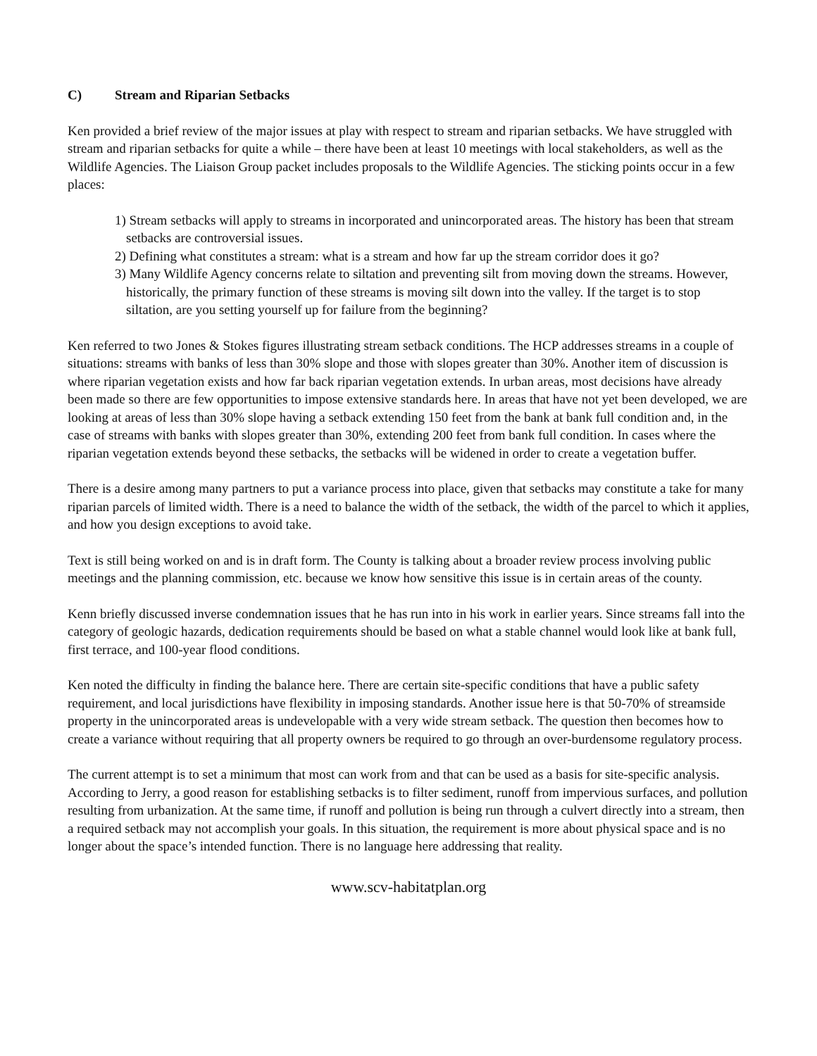C) Stream and Riparian Setbacks
Ken provided a brief review of the major issues at play with respect to stream and riparian setbacks. We have struggled with stream and riparian setbacks for quite a while – there have been at least 10 meetings with local stakeholders, as well as the Wildlife Agencies. The Liaison Group packet includes proposals to the Wildlife Agencies. The sticking points occur in a few places:
1) Stream setbacks will apply to streams in incorporated and unincorporated areas. The history has been that stream setbacks are controversial issues.
2) Defining what constitutes a stream: what is a stream and how far up the stream corridor does it go?
3) Many Wildlife Agency concerns relate to siltation and preventing silt from moving down the streams. However, historically, the primary function of these streams is moving silt down into the valley. If the target is to stop siltation, are you setting yourself up for failure from the beginning?
Ken referred to two Jones & Stokes figures illustrating stream setback conditions. The HCP addresses streams in a couple of situations: streams with banks of less than 30% slope and those with slopes greater than 30%. Another item of discussion is where riparian vegetation exists and how far back riparian vegetation extends. In urban areas, most decisions have already been made so there are few opportunities to impose extensive standards here. In areas that have not yet been developed, we are looking at areas of less than 30% slope having a setback extending 150 feet from the bank at bank full condition and, in the case of streams with banks with slopes greater than 30%, extending 200 feet from bank full condition. In cases where the riparian vegetation extends beyond these setbacks, the setbacks will be widened in order to create a vegetation buffer.
There is a desire among many partners to put a variance process into place, given that setbacks may constitute a take for many riparian parcels of limited width. There is a need to balance the width of the setback, the width of the parcel to which it applies, and how you design exceptions to avoid take.
Text is still being worked on and is in draft form. The County is talking about a broader review process involving public meetings and the planning commission, etc. because we know how sensitive this issue is in certain areas of the county.
Kenn briefly discussed inverse condemnation issues that he has run into in his work in earlier years. Since streams fall into the category of geologic hazards, dedication requirements should be based on what a stable channel would look like at bank full, first terrace, and 100-year flood conditions.
Ken noted the difficulty in finding the balance here. There are certain site-specific conditions that have a public safety requirement, and local jurisdictions have flexibility in imposing standards. Another issue here is that 50-70% of streamside property in the unincorporated areas is undevelopable with a very wide stream setback. The question then becomes how to create a variance without requiring that all property owners be required to go through an over-burdensome regulatory process.
The current attempt is to set a minimum that most can work from and that can be used as a basis for site-specific analysis. According to Jerry, a good reason for establishing setbacks is to filter sediment, runoff from impervious surfaces, and pollution resulting from urbanization. At the same time, if runoff and pollution is being run through a culvert directly into a stream, then a required setback may not accomplish your goals. In this situation, the requirement is more about physical space and is no longer about the space’s intended function. There is no language here addressing that reality.
www.scv-habitatplan.org